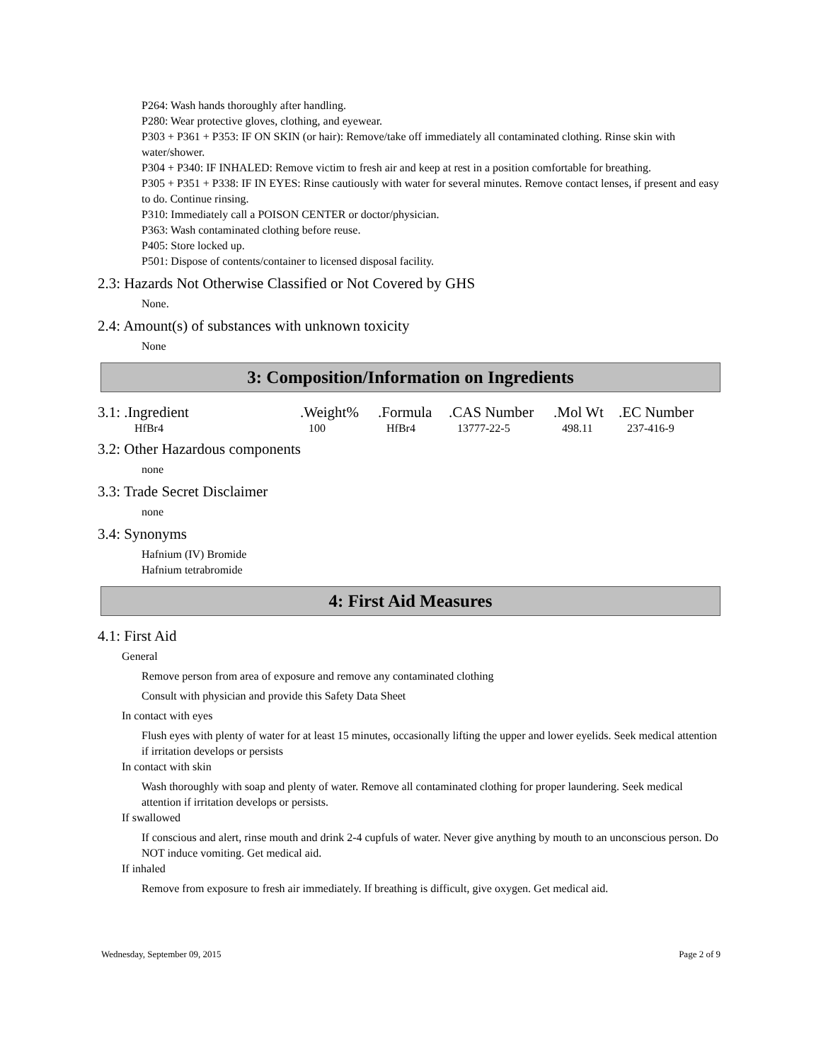P264: Wash hands thoroughly after handling.
P280: Wear protective gloves, clothing, and eyewear.
P303 + P361 + P353: IF ON SKIN (or hair): Remove/take off immediately all contaminated clothing. Rinse skin with water/shower.
P304 + P340: IF INHALED: Remove victim to fresh air and keep at rest in a position comfortable for breathing.
P305 + P351 + P338: IF IN EYES: Rinse cautiously with water for several minutes. Remove contact lenses, if present and easy to do. Continue rinsing.
P310: Immediately call a POISON CENTER or doctor/physician.
P363: Wash contaminated clothing before reuse.
P405: Store locked up.
P501: Dispose of contents/container to licensed disposal facility.
2.3: Hazards Not Otherwise Classified or Not Covered by GHS
None.
2.4: Amount(s) of substances with unknown toxicity
None
3: Composition/Information on Ingredients
| 3.1: .Ingredient | .Weight% | .Formula | .CAS Number | .Mol Wt | .EC Number |
| --- | --- | --- | --- | --- | --- |
| HfBr4 | 100 | HfBr4 | 13777-22-5 | 498.11 | 237-416-9 |
3.2: Other Hazardous components
none
3.3: Trade Secret Disclaimer
none
3.4: Synonyms
Hafnium (IV) Bromide
Hafnium tetrabromide
4: First Aid Measures
4.1: First Aid
General
Remove person from area of exposure and remove any contaminated clothing
Consult with physician and provide this Safety Data Sheet
In contact with eyes
Flush eyes with plenty of water for at least 15 minutes, occasionally lifting the upper and lower eyelids. Seek medical attention if irritation develops or persists
In contact with skin
Wash thoroughly with soap and plenty of water. Remove all contaminated clothing for proper laundering. Seek medical attention if irritation develops or persists.
If swallowed
If conscious and alert, rinse mouth and drink 2-4 cupfuls of water. Never give anything by mouth to an unconscious person. Do NOT induce vomiting. Get medical aid.
If inhaled
Remove from exposure to fresh air immediately. If breathing is difficult, give oxygen. Get medical aid.
Wednesday, September 09, 2015 Page 2 of 9